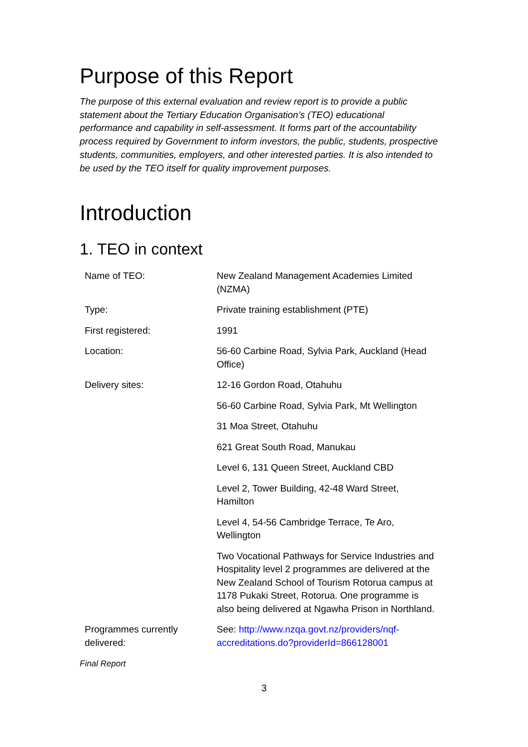Purpose of this Report
The purpose of this external evaluation and review report is to provide a public statement about the Tertiary Education Organisation’s (TEO) educational performance and capability in self-assessment. It forms part of the accountability process required by Government to inform investors, the public, students, prospective students, communities, employers, and other interested parties. It is also intended to be used by the TEO itself for quality improvement purposes.
Introduction
1. TEO in context
| Name of TEO: | New Zealand Management Academies Limited (NZMA) |
| Type: | Private training establishment (PTE) |
| First registered: | 1991 |
| Location: | 56-60 Carbine Road, Sylvia Park, Auckland (Head Office) |
| Delivery sites: | 12-16 Gordon Road, Otahuhu |
| | 56-60 Carbine Road, Sylvia Park, Mt Wellington |
| | 31 Moa Street, Otahuhu |
| | 621 Great South Road, Manukau |
| | Level 6, 131 Queen Street, Auckland CBD |
| | Level 2, Tower Building, 42-48 Ward Street, Hamilton |
| | Level 4, 54-56 Cambridge Terrace, Te Aro, Wellington |
| | Two Vocational Pathways for Service Industries and Hospitality level 2 programmes are delivered at the New Zealand School of Tourism Rotorua campus at 1178 Pukaki Street, Rotorua. One programme is also being delivered at Ngawha Prison in Northland. |
| Programmes currently delivered: | See: http://www.nzqa.govt.nz/providers/nqf-accreditations.do?providerId=866128001 |
Final Report
3